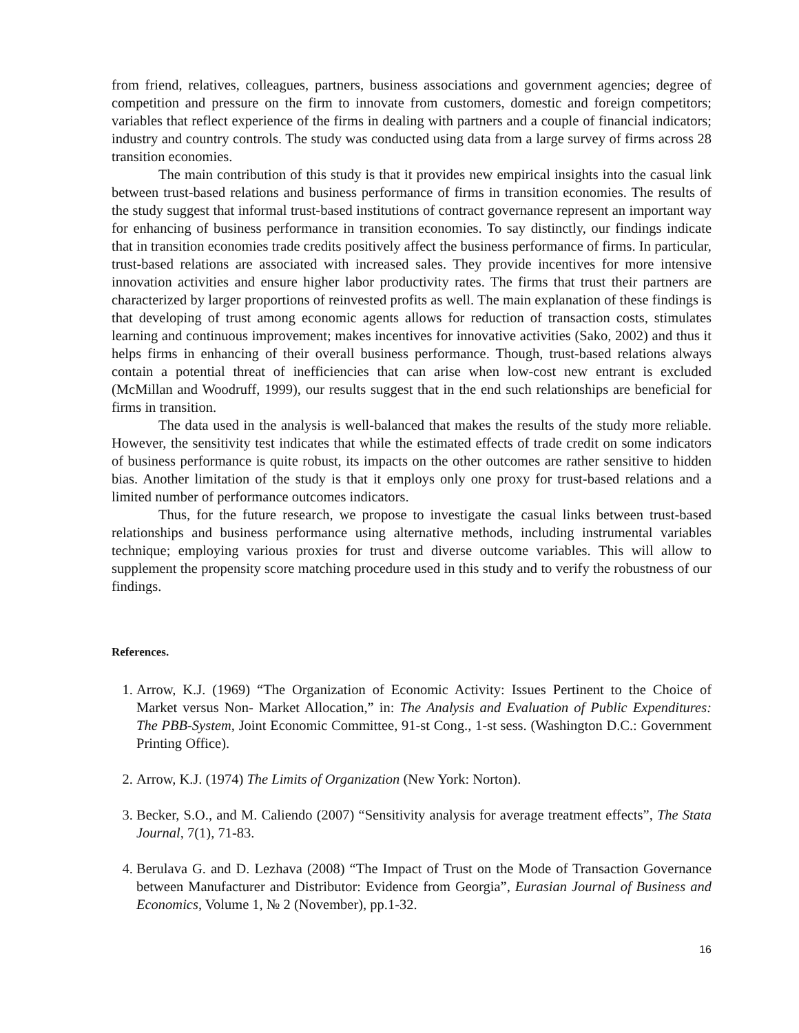from friend, relatives, colleagues, partners, business associations and government agencies; degree of competition and pressure on the firm to innovate from customers, domestic and foreign competitors; variables that reflect experience of the firms in dealing with partners and a couple of financial indicators; industry and country controls. The study was conducted using data from a large survey of firms across 28 transition economies.
The main contribution of this study is that it provides new empirical insights into the casual link between trust-based relations and business performance of firms in transition economies. The results of the study suggest that informal trust-based institutions of contract governance represent an important way for enhancing of business performance in transition economies. To say distinctly, our findings indicate that in transition economies trade credits positively affect the business performance of firms. In particular, trust-based relations are associated with increased sales. They provide incentives for more intensive innovation activities and ensure higher labor productivity rates. The firms that trust their partners are characterized by larger proportions of reinvested profits as well. The main explanation of these findings is that developing of trust among economic agents allows for reduction of transaction costs, stimulates learning and continuous improvement; makes incentives for innovative activities (Sako, 2002) and thus it helps firms in enhancing of their overall business performance. Though, trust-based relations always contain a potential threat of inefficiencies that can arise when low-cost new entrant is excluded (McMillan and Woodruff, 1999), our results suggest that in the end such relationships are beneficial for firms in transition.
The data used in the analysis is well-balanced that makes the results of the study more reliable. However, the sensitivity test indicates that while the estimated effects of trade credit on some indicators of business performance is quite robust, its impacts on the other outcomes are rather sensitive to hidden bias. Another limitation of the study is that it employs only one proxy for trust-based relations and a limited number of performance outcomes indicators.
Thus, for the future research, we propose to investigate the casual links between trust-based relationships and business performance using alternative methods, including instrumental variables technique; employing various proxies for trust and diverse outcome variables. This will allow to supplement the propensity score matching procedure used in this study and to verify the robustness of our findings.
References.
1. Arrow, K.J. (1969) “The Organization of Economic Activity: Issues Pertinent to the Choice of Market versus Non- Market Allocation,” in: The Analysis and Evaluation of Public Expenditures: The PBB-System, Joint Economic Committee, 91-st Cong., 1-st sess. (Washington D.C.: Government Printing Office).
2. Arrow, K.J. (1974) The Limits of Organization (New York: Norton).
3. Becker, S.O., and M. Caliendo (2007) “Sensitivity analysis for average treatment effects”, The Stata Journal, 7(1), 71-83.
4. Berulava G. and D. Lezhava (2008) “The Impact of Trust on the Mode of Transaction Governance between Manufacturer and Distributor: Evidence from Georgia”, Eurasian Journal of Business and Economics, Volume 1, № 2 (November), pp.1-32.
16